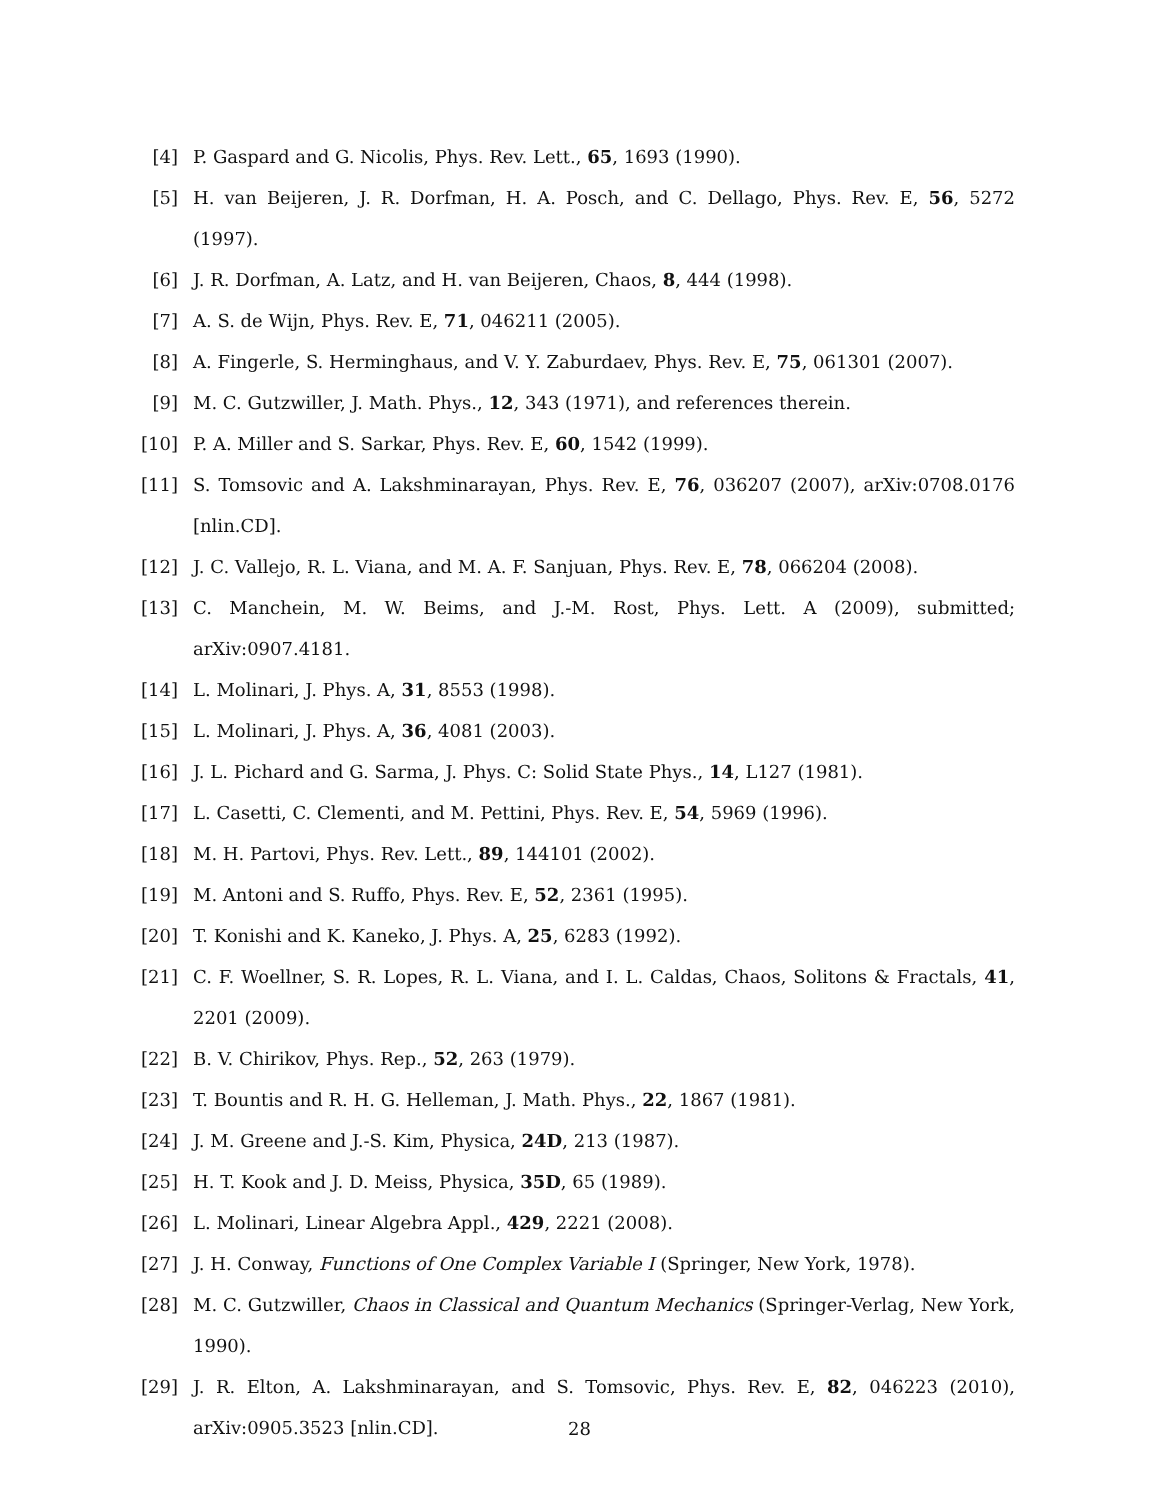[4] P. Gaspard and G. Nicolis, Phys. Rev. Lett., 65, 1693 (1990).
[5] H. van Beijeren, J. R. Dorfman, H. A. Posch, and C. Dellago, Phys. Rev. E, 56, 5272 (1997).
[6] J. R. Dorfman, A. Latz, and H. van Beijeren, Chaos, 8, 444 (1998).
[7] A. S. de Wijn, Phys. Rev. E, 71, 046211 (2005).
[8] A. Fingerle, S. Herminghaus, and V. Y. Zaburdaev, Phys. Rev. E, 75, 061301 (2007).
[9] M. C. Gutzwiller, J. Math. Phys., 12, 343 (1971), and references therein.
[10] P. A. Miller and S. Sarkar, Phys. Rev. E, 60, 1542 (1999).
[11] S. Tomsovic and A. Lakshminarayan, Phys. Rev. E, 76, 036207 (2007), arXiv:0708.0176 [nlin.CD].
[12] J. C. Vallejo, R. L. Viana, and M. A. F. Sanjuan, Phys. Rev. E, 78, 066204 (2008).
[13] C. Manchein, M. W. Beims, and J.-M. Rost, Phys. Lett. A (2009), submitted; arXiv:0907.4181.
[14] L. Molinari, J. Phys. A, 31, 8553 (1998).
[15] L. Molinari, J. Phys. A, 36, 4081 (2003).
[16] J. L. Pichard and G. Sarma, J. Phys. C: Solid State Phys., 14, L127 (1981).
[17] L. Casetti, C. Clementi, and M. Pettini, Phys. Rev. E, 54, 5969 (1996).
[18] M. H. Partovi, Phys. Rev. Lett., 89, 144101 (2002).
[19] M. Antoni and S. Ruffo, Phys. Rev. E, 52, 2361 (1995).
[20] T. Konishi and K. Kaneko, J. Phys. A, 25, 6283 (1992).
[21] C. F. Woellner, S. R. Lopes, R. L. Viana, and I. L. Caldas, Chaos, Solitons & Fractals, 41, 2201 (2009).
[22] B. V. Chirikov, Phys. Rep., 52, 263 (1979).
[23] T. Bountis and R. H. G. Helleman, J. Math. Phys., 22, 1867 (1981).
[24] J. M. Greene and J.-S. Kim, Physica, 24D, 213 (1987).
[25] H. T. Kook and J. D. Meiss, Physica, 35D, 65 (1989).
[26] L. Molinari, Linear Algebra Appl., 429, 2221 (2008).
[27] J. H. Conway, Functions of One Complex Variable I (Springer, New York, 1978).
[28] M. C. Gutzwiller, Chaos in Classical and Quantum Mechanics (Springer-Verlag, New York, 1990).
[29] J. R. Elton, A. Lakshminarayan, and S. Tomsovic, Phys. Rev. E, 82, 046223 (2010), arXiv:0905.3523 [nlin.CD].
28